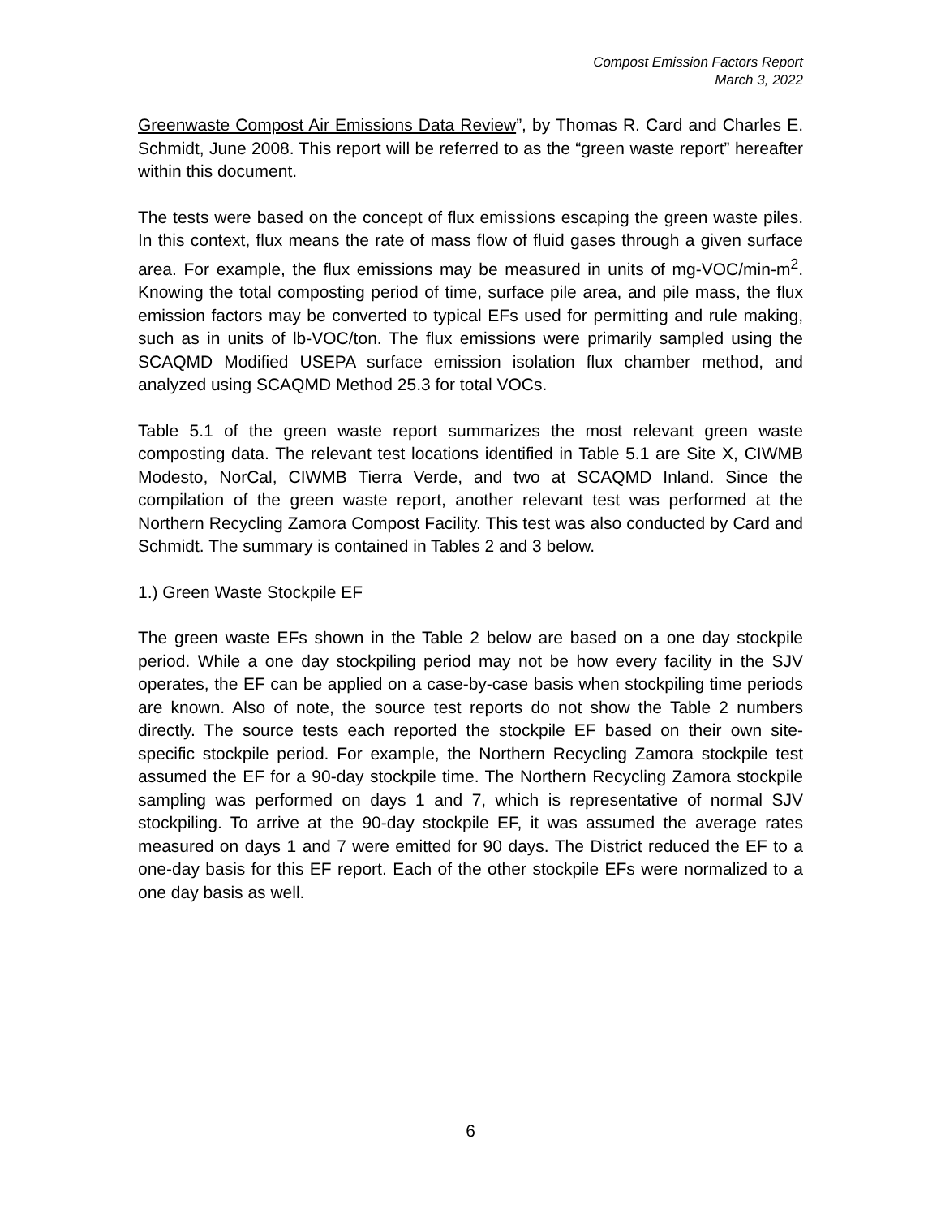Compost Emission Factors Report
March 3, 2022
Greenwaste Compost Air Emissions Data Review”, by Thomas R. Card and Charles E. Schmidt, June 2008. This report will be referred to as the “green waste report” hereafter within this document.
The tests were based on the concept of flux emissions escaping the green waste piles. In this context, flux means the rate of mass flow of fluid gases through a given surface area. For example, the flux emissions may be measured in units of mg-VOC/min-m<sup>2</sup>. Knowing the total composting period of time, surface pile area, and pile mass, the flux emission factors may be converted to typical EFs used for permitting and rule making, such as in units of lb-VOC/ton. The flux emissions were primarily sampled using the SCAQMD Modified USEPA surface emission isolation flux chamber method, and analyzed using SCAQMD Method 25.3 for total VOCs.
Table 5.1 of the green waste report summarizes the most relevant green waste composting data. The relevant test locations identified in Table 5.1 are Site X, CIWMB Modesto, NorCal, CIWMB Tierra Verde, and two at SCAQMD Inland. Since the compilation of the green waste report, another relevant test was performed at the Northern Recycling Zamora Compost Facility. This test was also conducted by Card and Schmidt. The summary is contained in Tables 2 and 3 below.
1.) Green Waste Stockpile EF
The green waste EFs shown in the Table 2 below are based on a one day stockpile period. While a one day stockpiling period may not be how every facility in the SJV operates, the EF can be applied on a case-by-case basis when stockpiling time periods are known. Also of note, the source test reports do not show the Table 2 numbers directly. The source tests each reported the stockpile EF based on their own site-specific stockpile period. For example, the Northern Recycling Zamora stockpile test assumed the EF for a 90-day stockpile time. The Northern Recycling Zamora stockpile sampling was performed on days 1 and 7, which is representative of normal SJV stockpiling. To arrive at the 90-day stockpile EF, it was assumed the average rates measured on days 1 and 7 were emitted for 90 days. The District reduced the EF to a one-day basis for this EF report. Each of the other stockpile EFs were normalized to a one day basis as well.
6